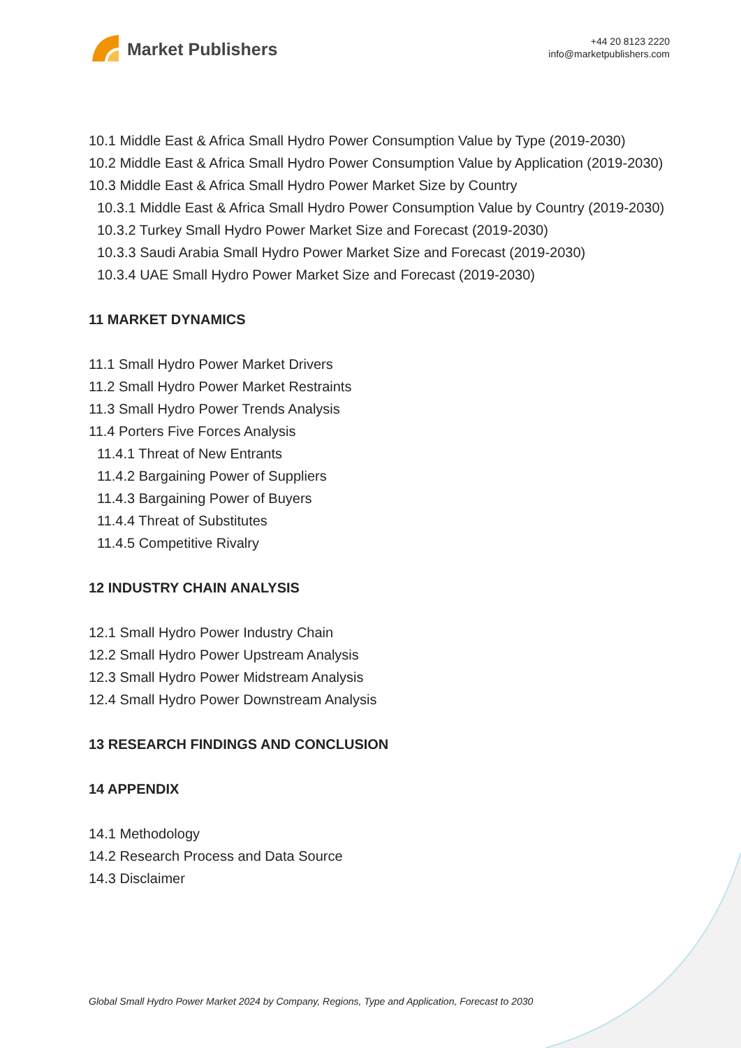Market Publishers
+44 20 8123 2220
info@marketpublishers.com
10.1 Middle East & Africa Small Hydro Power Consumption Value by Type (2019-2030)
10.2 Middle East & Africa Small Hydro Power Consumption Value by Application (2019-2030)
10.3 Middle East & Africa Small Hydro Power Market Size by Country
10.3.1 Middle East & Africa Small Hydro Power Consumption Value by Country (2019-2030)
10.3.2 Turkey Small Hydro Power Market Size and Forecast (2019-2030)
10.3.3 Saudi Arabia Small Hydro Power Market Size and Forecast (2019-2030)
10.3.4 UAE Small Hydro Power Market Size and Forecast (2019-2030)
11 MARKET DYNAMICS
11.1 Small Hydro Power Market Drivers
11.2 Small Hydro Power Market Restraints
11.3 Small Hydro Power Trends Analysis
11.4 Porters Five Forces Analysis
11.4.1 Threat of New Entrants
11.4.2 Bargaining Power of Suppliers
11.4.3 Bargaining Power of Buyers
11.4.4 Threat of Substitutes
11.4.5 Competitive Rivalry
12 INDUSTRY CHAIN ANALYSIS
12.1 Small Hydro Power Industry Chain
12.2 Small Hydro Power Upstream Analysis
12.3 Small Hydro Power Midstream Analysis
12.4 Small Hydro Power Downstream Analysis
13 RESEARCH FINDINGS AND CONCLUSION
14 APPENDIX
14.1 Methodology
14.2 Research Process and Data Source
14.3 Disclaimer
Global Small Hydro Power Market 2024 by Company, Regions, Type and Application, Forecast to 2030